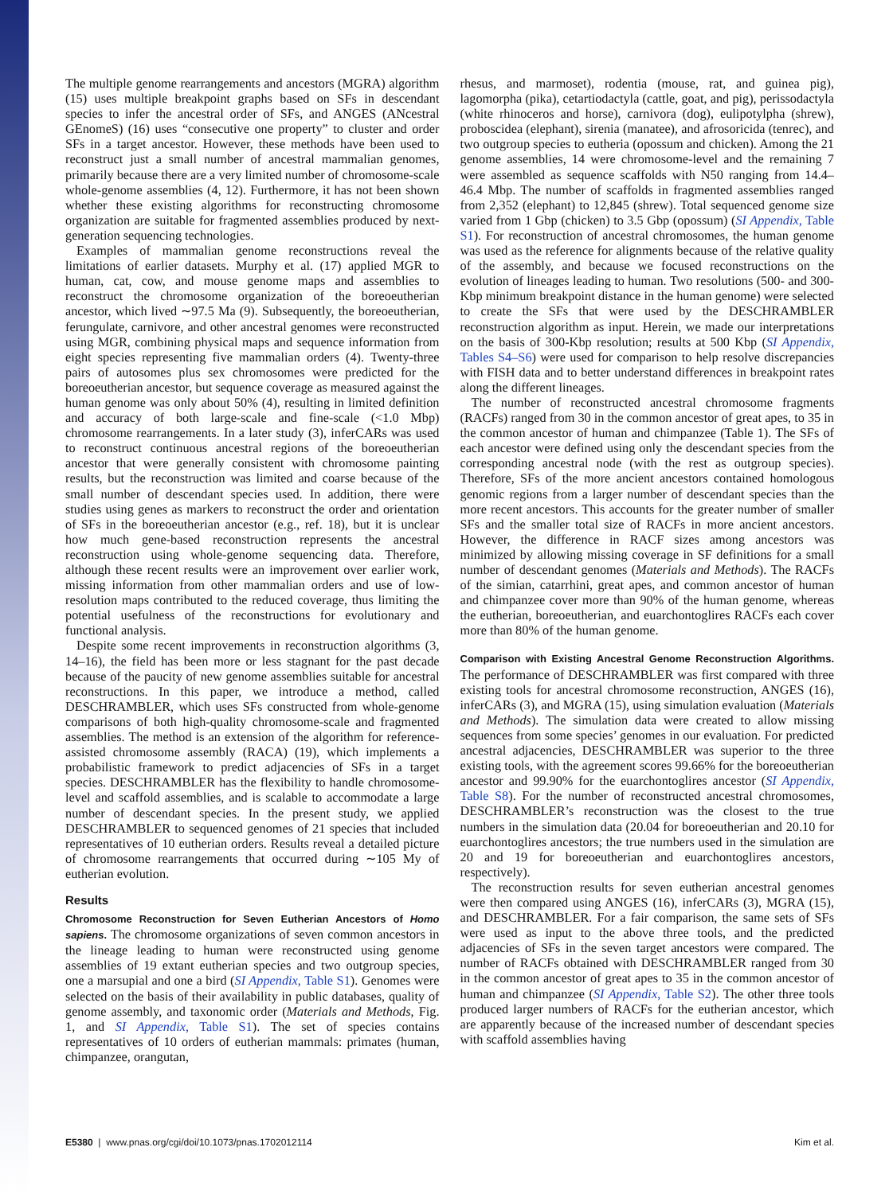The multiple genome rearrangements and ancestors (MGRA) algorithm (15) uses multiple breakpoint graphs based on SFs in descendant species to infer the ancestral order of SFs, and ANGES (ANcestral GEnomeS) (16) uses “consecutive one property” to cluster and order SFs in a target ancestor. However, these methods have been used to reconstruct just a small number of ancestral mammalian genomes, primarily because there are a very limited number of chromosome-scale whole-genome assemblies (4, 12). Furthermore, it has not been shown whether these existing algorithms for reconstructing chromosome organization are suitable for fragmented assemblies produced by next-generation sequencing technologies.
Examples of mammalian genome reconstructions reveal the limitations of earlier datasets. Murphy et al. (17) applied MGR to human, cat, cow, and mouse genome maps and assemblies to reconstruct the chromosome organization of the boreoeutherian ancestor, which lived ∼97.5 Ma (9). Subsequently, the boreoeutherian, ferungulate, carnivore, and other ancestral genomes were reconstructed using MGR, combining physical maps and sequence information from eight species representing five mammalian orders (4). Twenty-three pairs of autosomes plus sex chromosomes were predicted for the boreoeutherian ancestor, but sequence coverage as measured against the human genome was only about 50% (4), resulting in limited definition and accuracy of both large-scale and fine-scale (<1.0 Mbp) chromosome rearrangements. In a later study (3), inferCARs was used to reconstruct continuous ancestral regions of the boreoeutherian ancestor that were generally consistent with chromosome painting results, but the reconstruction was limited and coarse because of the small number of descendant species used. In addition, there were studies using genes as markers to reconstruct the order and orientation of SFs in the boreoeutherian ancestor (e.g., ref. 18), but it is unclear how much gene-based reconstruction represents the ancestral reconstruction using whole-genome sequencing data. Therefore, although these recent results were an improvement over earlier work, missing information from other mammalian orders and use of low-resolution maps contributed to the reduced coverage, thus limiting the potential usefulness of the reconstructions for evolutionary and functional analysis.
Despite some recent improvements in reconstruction algorithms (3, 14–16), the field has been more or less stagnant for the past decade because of the paucity of new genome assemblies suitable for ancestral reconstructions. In this paper, we introduce a method, called DESCHRAMBLER, which uses SFs constructed from whole-genome comparisons of both high-quality chromosome-scale and fragmented assemblies. The method is an extension of the algorithm for reference-assisted chromosome assembly (RACA) (19), which implements a probabilistic framework to predict adjacencies of SFs in a target species. DESCHRAMBLER has the flexibility to handle chromosome-level and scaffold assemblies, and is scalable to accommodate a large number of descendant species. In the present study, we applied DESCHRAMBLER to sequenced genomes of 21 species that included representatives of 10 eutherian orders. Results reveal a detailed picture of chromosome rearrangements that occurred during ∼105 My of eutherian evolution.
Results
Chromosome Reconstruction for Seven Eutherian Ancestors of Homo sapiens. The chromosome organizations of seven common ancestors in the lineage leading to human were reconstructed using genome assemblies of 19 extant eutherian species and two outgroup species, one a marsupial and one a bird (SI Appendix, Table S1). Genomes were selected on the basis of their availability in public databases, quality of genome assembly, and taxonomic order (Materials and Methods, Fig. 1, and SI Appendix, Table S1). The set of species contains representatives of 10 orders of eutherian mammals: primates (human, chimpanzee, orangutan,
rhesus, and marmoset), rodentia (mouse, rat, and guinea pig), lagomorpha (pika), cetartiodactyla (cattle, goat, and pig), perissodactyla (white rhinoceros and horse), carnivora (dog), eulipotylpha (shrew), proboscidea (elephant), sirenia (manatee), and afrosoricida (tenrec), and two outgroup species to eutheria (opossum and chicken). Among the 21 genome assemblies, 14 were chromosome-level and the remaining 7 were assembled as sequence scaffolds with N50 ranging from 14.4–46.4 Mbp. The number of scaffolds in fragmented assemblies ranged from 2,352 (elephant) to 12,845 (shrew). Total sequenced genome size varied from 1 Gbp (chicken) to 3.5 Gbp (opossum) (SI Appendix, Table S1). For reconstruction of ancestral chromosomes, the human genome was used as the reference for alignments because of the relative quality of the assembly, and because we focused reconstructions on the evolution of lineages leading to human. Two resolutions (500- and 300-Kbp minimum breakpoint distance in the human genome) were selected to create the SFs that were used by the DESCHRAMBLER reconstruction algorithm as input. Herein, we made our interpretations on the basis of 300-Kbp resolution; results at 500 Kbp (SI Appendix, Tables S4–S6) were used for comparison to help resolve discrepancies with FISH data and to better understand differences in breakpoint rates along the different lineages.
The number of reconstructed ancestral chromosome fragments (RACFs) ranged from 30 in the common ancestor of great apes, to 35 in the common ancestor of human and chimpanzee (Table 1). The SFs of each ancestor were defined using only the descendant species from the corresponding ancestral node (with the rest as outgroup species). Therefore, SFs of the more ancient ancestors contained homologous genomic regions from a larger number of descendant species than the more recent ancestors. This accounts for the greater number of smaller SFs and the smaller total size of RACFs in more ancient ancestors. However, the difference in RACF sizes among ancestors was minimized by allowing missing coverage in SF definitions for a small number of descendant genomes (Materials and Methods). The RACFs of the simian, catarrhini, great apes, and common ancestor of human and chimpanzee cover more than 90% of the human genome, whereas the eutherian, boreoeutherian, and euarchontoglires RACFs each cover more than 80% of the human genome.
Comparison with Existing Ancestral Genome Reconstruction Algorithms. The performance of DESCHRAMBLER was first compared with three existing tools for ancestral chromosome reconstruction, ANGES (16), inferCARs (3), and MGRA (15), using simulation evaluation (Materials and Methods). The simulation data were created to allow missing sequences from some species’ genomes in our evaluation. For predicted ancestral adjacencies, DESCHRAMBLER was superior to the three existing tools, with the agreement scores 99.66% for the boreoeutherian ancestor and 99.90% for the euarchontoglires ancestor (SI Appendix, Table S8). For the number of reconstructed ancestral chromosomes, DESCHRAMBLER’s reconstruction was the closest to the true numbers in the simulation data (20.04 for boreoeutherian and 20.10 for euarchontoglires ancestors; the true numbers used in the simulation are 20 and 19 for boreoeutherian and euarchontoglires ancestors, respectively).
The reconstruction results for seven eutherian ancestral genomes were then compared using ANGES (16), inferCARs (3), MGRA (15), and DESCHRAMBLER. For a fair comparison, the same sets of SFs were used as input to the above three tools, and the predicted adjacencies of SFs in the seven target ancestors were compared. The number of RACFs obtained with DESCHRAMBLER ranged from 30 in the common ancestor of great apes to 35 in the common ancestor of human and chimpanzee (SI Appendix, Table S2). The other three tools produced larger numbers of RACFs for the eutherian ancestor, which are apparently because of the increased number of descendant species with scaffold assemblies having
E5380 | www.pnas.org/cgi/doi/10.1073/pnas.1702012114 Kim et al.